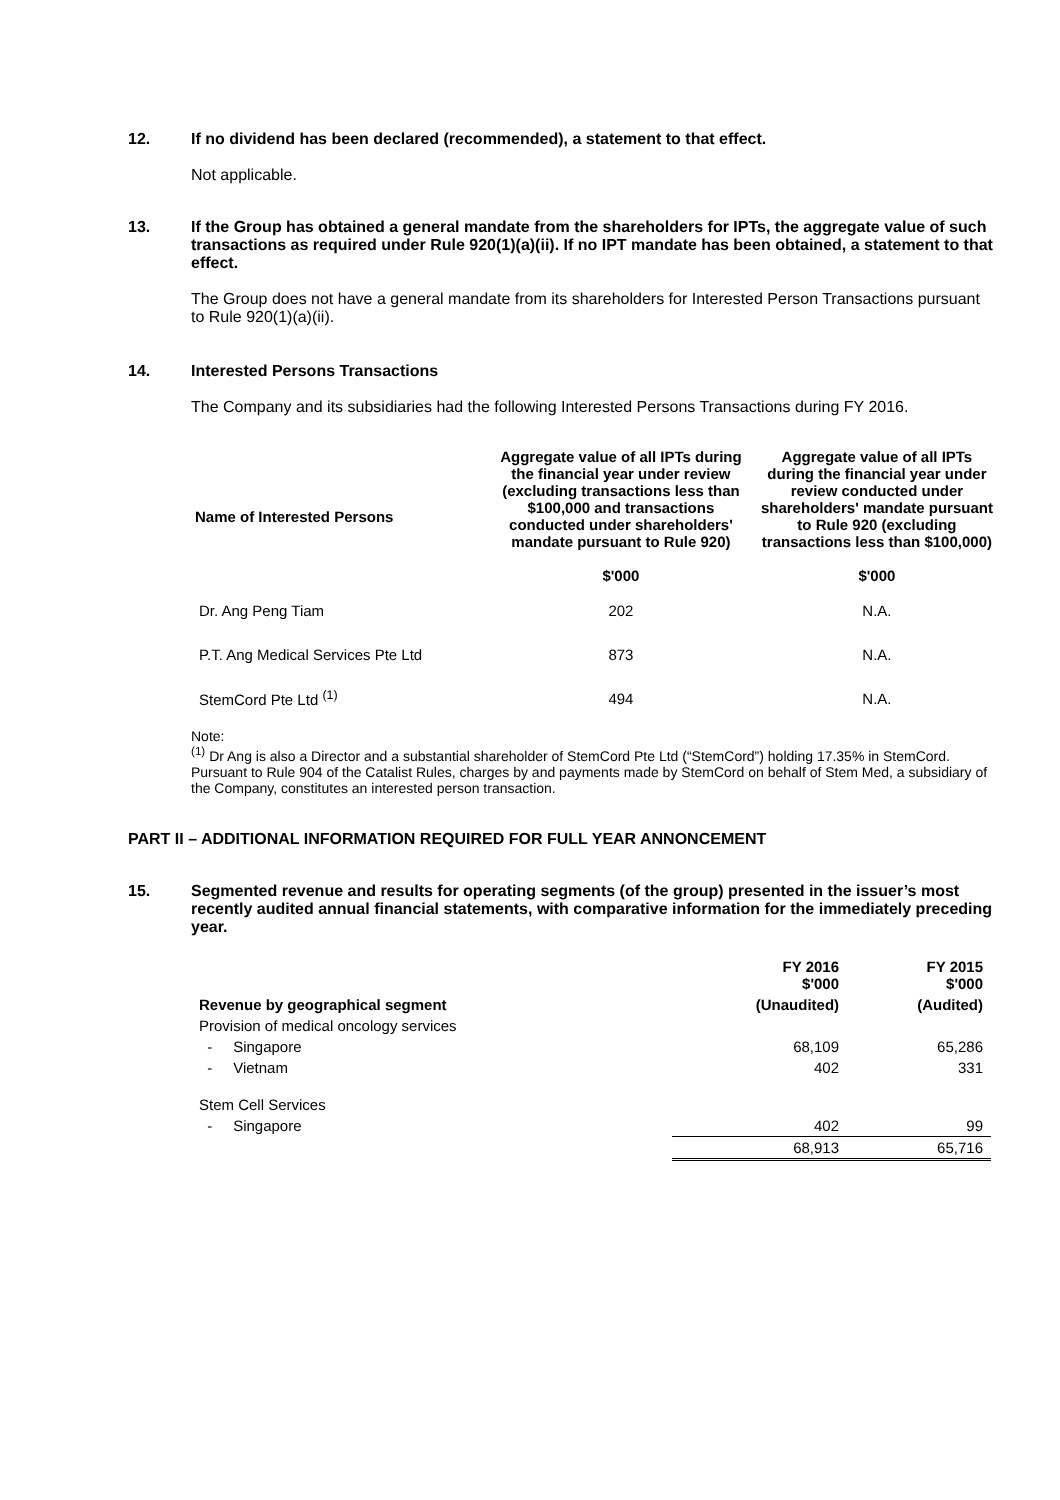12. If no dividend has been declared (recommended), a statement to that effect.
Not applicable.
13. If the Group has obtained a general mandate from the shareholders for IPTs, the aggregate value of such transactions as required under Rule 920(1)(a)(ii). If no IPT mandate has been obtained, a statement to that effect.
The Group does not have a general mandate from its shareholders for Interested Person Transactions pursuant to Rule 920(1)(a)(ii).
14. Interested Persons Transactions
The Company and its subsidiaries had the following Interested Persons Transactions during FY 2016.
| Name of Interested Persons | Aggregate value of all IPTs during the financial year under review (excluding transactions less than $100,000 and transactions conducted under shareholders' mandate pursuant to Rule 920) $'000 | Aggregate value of all IPTs during the financial year under review conducted under shareholders' mandate pursuant to Rule 920 (excluding transactions less than $100,000) $'000 |
| --- | --- | --- |
| Dr. Ang Peng Tiam | 202 | N.A. |
| P.T. Ang Medical Services Pte Ltd | 873 | N.A. |
| StemCord Pte Ltd <sup>(1)</sup> | 494 | N.A. |
Note:
<sup>(1)</sup> Dr Ang is also a Director and a substantial shareholder of StemCord Pte Ltd (“StemCord”) holding 17.35% in StemCord. Pursuant to Rule 904 of the Catalist Rules, charges by and payments made by StemCord on behalf of Stem Med, a subsidiary of the Company, constitutes an interested person transaction.
PART II – ADDITIONAL INFORMATION REQUIRED FOR FULL YEAR ANNONCEMENT
15. Segmented revenue and results for operating segments (of the group) presented in the issuer’s most recently audited annual financial statements, with comparative information for the immediately preceding year.
| | FY 2016 $'000 | FY 2015 $'000 |
| Revenue by geographical segment | (Unaudited) | (Audited) |
| Provision of medical oncology services | | |
| - Singapore | 68,109 | 65,286 |
| - Vietnam | 402 | 331 |
| Stem Cell Services | | |
| - Singapore | 402 | 99 |
| | 68,913 | 65,716 |